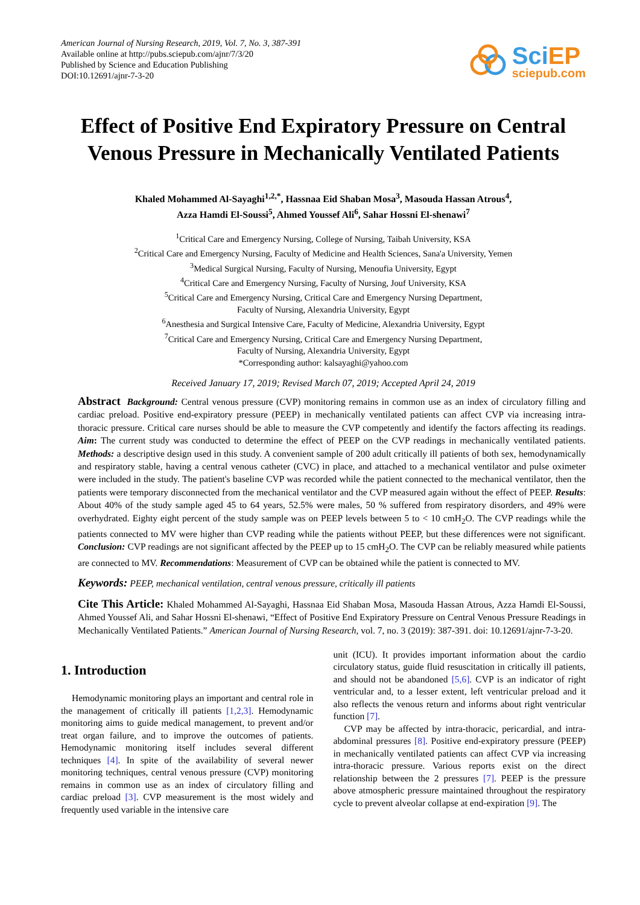American Journal of Nursing Research, 2019, Vol. 7, No. 3, 387-391
Available online at http://pubs.sciepub.com/ajnr/7/3/20
Published by Science and Education Publishing
DOI:10.12691/ajnr-7-3-20
SciEP
sciepub.com
Effect of Positive End Expiratory Pressure on Central Venous Pressure in Mechanically Ventilated Patients
Khaled Mohammed Al-Sayaghi<sup>1,2,*</sup>, Hassnaa Eid Shaban Mosa<sup>3</sup>, Masouda Hassan Atrous<sup>4</sup>,
Azza Hamdi El-Soussi<sup>5</sup>, Ahmed Youssef Ali<sup>6</sup>, Sahar Hossni El-shenawi<sup>7</sup>
<sup>1</sup> Critical Care and Emergency Nursing, College of Nursing, Taibah University, KSA
<sup>2</sup> Critical Care and Emergency Nursing, Faculty of Medicine and Health Sciences, Sana'a University, Yemen
<sup>3</sup> Medical Surgical Nursing, Faculty of Nursing, Menoufia University, Egypt
<sup>4</sup> Critical Care and Emergency Nursing, Faculty of Nursing, Jouf University, KSA
<sup>5</sup> Critical Care and Emergency Nursing, Critical Care and Emergency Nursing Department,
Faculty of Nursing, Alexandria University, Egypt
<sup>6</sup> Anesthesia and Surgical Intensive Care, Faculty of Medicine, Alexandria University, Egypt
<sup>7</sup> Critical Care and Emergency Nursing, Critical Care and Emergency Nursing Department,
Faculty of Nursing, Alexandria University, Egypt
*Corresponding author: kalsayaghi@yahoo.com
Received January 17, 2019; Revised March 07, 2019; Accepted April 24, 2019
Abstract Background: Central venous pressure (CVP) monitoring remains in common use as an index of circulatory filling and cardiac preload. Positive end-expiratory pressure (PEEP) in mechanically ventilated patients can affect CVP via increasing intra-thoracic pressure. Critical care nurses should be able to measure the CVP competently and identify the factors affecting its readings. Aim: The current study was conducted to determine the effect of PEEP on the CVP readings in mechanically ventilated patients. Methods: a descriptive design used in this study. A convenient sample of 200 adult critically ill patients of both sex, hemodynamically and respiratory stable, having a central venous catheter (CVC) in place, and attached to a mechanical ventilator and pulse oximeter were included in the study. The patient's baseline CVP was recorded while the patient connected to the mechanical ventilator, then the patients were temporary disconnected from the mechanical ventilator and the CVP measured again without the effect of PEEP. Results: About 40% of the study sample aged 45 to 64 years, 52.5% were males, 50 % suffered from respiratory disorders, and 49% were overhydrated. Eighty eight percent of the study sample was on PEEP levels between 5 to < 10 cmH<sub>2</sub>O. The CVP readings while the patients connected to MV were higher than CVP reading while the patients without PEEP, but these differences were not significant. Conclusion: CVP readings are not significant affected by the PEEP up to 15 cmH<sub>2</sub>O. The CVP can be reliably measured while patients are connected to MV. Recommendations: Measurement of CVP can be obtained while the patient is connected to MV.
Keywords: PEEP, mechanical ventilation, central venous pressure, critically ill patients
Cite This Article: Khaled Mohammed Al-Sayaghi, Hassnaa Eid Shaban Mosa, Masouda Hassan Atrous, Azza Hamdi El-Soussi, Ahmed Youssef Ali, and Sahar Hossni El-shenawi, “Effect of Positive End Expiratory Pressure on Central Venous Pressure Readings in Mechanically Ventilated Patients.” American Journal of Nursing Research, vol. 7, no. 3 (2019): 387-391. doi: 10.12691/ajnr-7-3-20.
1. Introduction
Hemodynamic monitoring plays an important and central role in the management of critically ill patients [1,2,3]. Hemodynamic monitoring aims to guide medical management, to prevent and/or treat organ failure, and to improve the outcomes of patients. Hemodynamic monitoring itself includes several different techniques [4]. In spite of the availability of several newer monitoring techniques, central venous pressure (CVP) monitoring remains in common use as an index of circulatory filling and cardiac preload [3]. CVP measurement is the most widely and frequently used variable in the intensive care
unit (ICU). It provides important information about the cardio circulatory status, guide fluid resuscitation in critically ill patients, and should not be abandoned [5,6]. CVP is an indicator of right ventricular and, to a lesser extent, left ventricular preload and it also reflects the venous return and informs about right ventricular function [7].
CVP may be affected by intra-thoracic, pericardial, and intra-abdominal pressures [8]. Positive end-expiratory pressure (PEEP) in mechanically ventilated patients can affect CVP via increasing intra-thoracic pressure. Various reports exist on the direct relationship between the 2 pressures [7]. PEEP is the pressure above atmospheric pressure maintained throughout the respiratory cycle to prevent alveolar collapse at end-expiration [9]. The